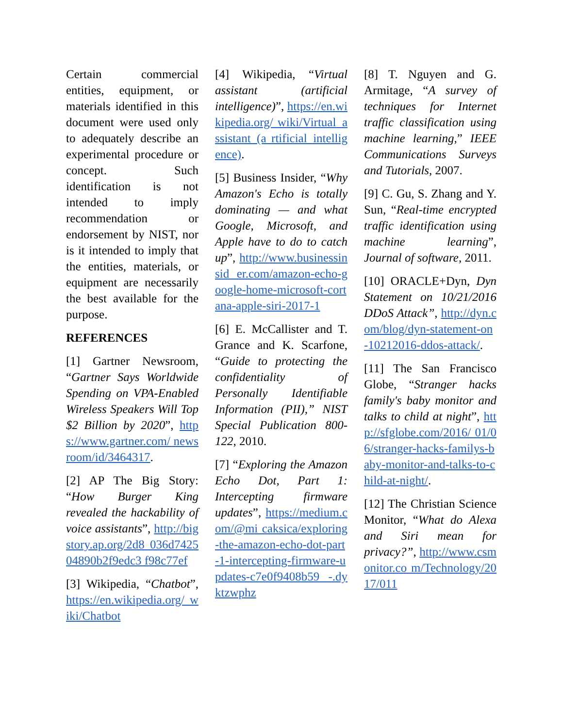Certain commercial entities, equipment, or materials identified in this document were used only to adequately describe an experimental procedure or concept. Such identification is not intended to imply recommendation or endorsement by NIST, nor is it intended to imply that the entities, materials, or equipment are necessarily the best available for the purpose.
REFERENCES
[1] Gartner Newsroom, “Gartner Says Worldwide Spending on VPA-Enabled Wireless Speakers Will Top $2 Billion by 2020”, https://www.gartner.com/ newsroom/id/3464317.
[2] AP The Big Story: “How Burger King revealed the hackability of voice assistants”, http://bigstory.ap.org/2d8 036d742504890b2f9edc3 f98c77ef
[3] Wikipedia, “Chatbot”, https://en.wikipedia.org/ wiki/Chatbot
[4] Wikipedia, “Virtual assistant (artificial intelligence)”, https://en.wikipedia.org/ wiki/Virtual_assistant_(a rtificial_intelligence).
[5] Business Insider, “Why Amazon's Echo is totally dominating — and what Google, Microsoft, and Apple have to do to catch up”, http://www.businessinsid er.com/amazon-echo-google-home-microsoft-cortana-apple-siri-2017-1
[6] E. McCallister and T. Grance and K. Scarfone, “Guide to protecting the confidentiality of Personally Identifiable Information (PII),” NIST Special Publication 800-122, 2010.
[7] “Exploring the Amazon Echo Dot, Part 1: Intercepting firmware updates”, https://medium.com/@mi caksica/exploring-the-amazon-echo-dot-part-1-intercepting-firmware-updates-c7e0f9408b59 -.dyktzwphz
[8] T. Nguyen and G. Armitage, “A survey of techniques for Internet traffic classification using machine learning,” IEEE Communications Surveys and Tutorials, 2007.
[9] C. Gu, S. Zhang and Y. Sun, “Real-time encrypted traffic identification using machine learning”, Journal of software, 2011.
[10] ORACLE+Dyn, Dyn Statement on 10/21/2016 DDoS Attack”, http://dyn.com/blog/dyn-statement-on-10212016-ddos-attack/.
[11] The San Francisco Globe, “Stranger hacks family's baby monitor and talks to child at night”, http://sfglobe.com/2016/ 01/06/stranger-hacks-familys-baby-monitor-and-talks-to-child-at-night/.
[12] The Christian Science Monitor, “What do Alexa and Siri mean for privacy?”, http://www.csmonitor.co m/Technology/2017/011